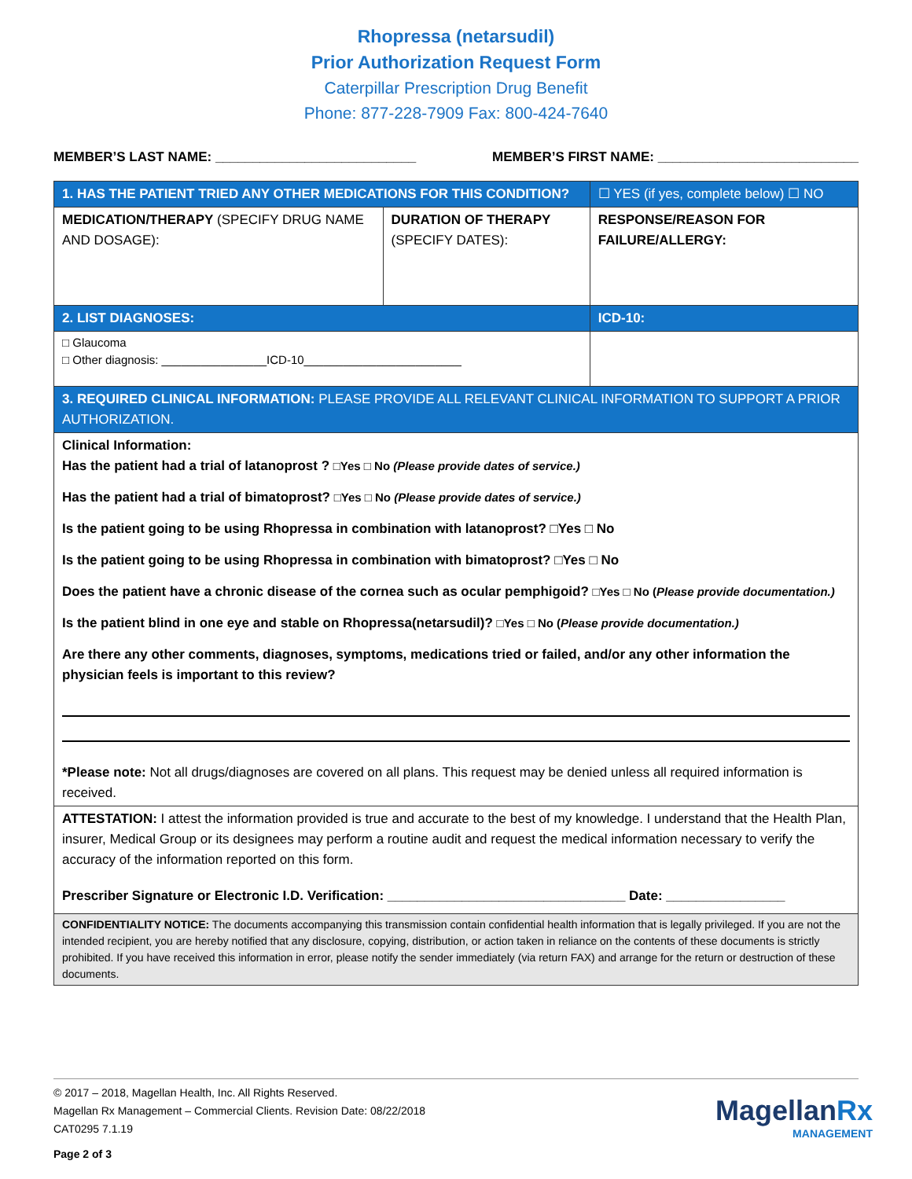Rhopressa (netarsudil)
Prior Authorization Request Form
Caterpillar Prescription Drug Benefit
Phone: 877-228-7909 Fax: 800-424-7640
MEMBER’S LAST NAME: ___________________________ MEMBER’S FIRST NAME: ___________________________
| 1. HAS THE PATIENT TRIED ANY OTHER MEDICATIONS FOR THIS CONDITION? | | ☐ YES (if yes, complete below) ☐ NO |
| MEDICATION/THERAPY (SPECIFY DRUG NAME AND DOSAGE): | DURATION OF THERAPY (SPECIFY DATES): | RESPONSE/REASON FOR FAILURE/ALLERGY: |
| 2. LIST DIAGNOSES: | | ICD-10: |
| □ Glaucoma □ Other diagnosis: ________________ICD-10________________________ | | |
| 3. REQUIRED CLINICAL INFORMATION: PLEASE PROVIDE ALL RELEVANT CLINICAL INFORMATION TO SUPPORT A PRIOR AUTHORIZATION. | | |
| Clinical Information: Has the patient had a trial of latanoprost ? □Yes □ No (Please provide dates of service.) Has the patient had a trial of bimatoprost? □Yes □ No (Please provide dates of service.) Is the patient going to be using Rhopressa in combination with latanoprost? □Yes □ No Is the patient going to be using Rhopressa in combination with bimatoprost? □Yes □ No Does the patient have a chronic disease of the cornea such as ocular pemphigoid? □Yes □ No ( Please provide documentation.) Is the patient blind in one eye and stable on Rhopressa(netarsudil)? □Yes □ No ( Please provide documentation.) Are there any other comments, diagnoses, symptoms, medications tried or failed, and/or any other information the physician feels is important to this review? *Please note: Not all drugs/diagnoses are covered on all plans. This request may be denied unless all required information is received. | | |
| ATTESTATION: I attest the information provided is true and accurate to the best of my knowledge. I understand that the Health Plan, insurer, Medical Group or its designees may perform a routine audit and request the medical information necessary to verify the accuracy of the information reported on this form. Prescriber Signature or Electronic I.D. Verification: ________________________________ Date: ________________ | | |
| CONFIDENTIALITY NOTICE: The documents accompanying this transmission contain confidential health information that is legally privileged. If you are not the intended recipient, you are hereby notified that any disclosure, copying, distribution, or action taken in reliance on the contents of these documents is strictly prohibited. If you have received this information in error, please notify the sender immediately (via return FAX) and arrange for the return or destruction of these documents. | | |
© 2017 – 2018, Magellan Health, Inc. All Rights Reserved.
Magellan Rx Management – Commercial Clients. Revision Date: 08/22/2018
CAT0295 7.1.19
Page 2 of 3
MagellanRx
MANAGEMENT